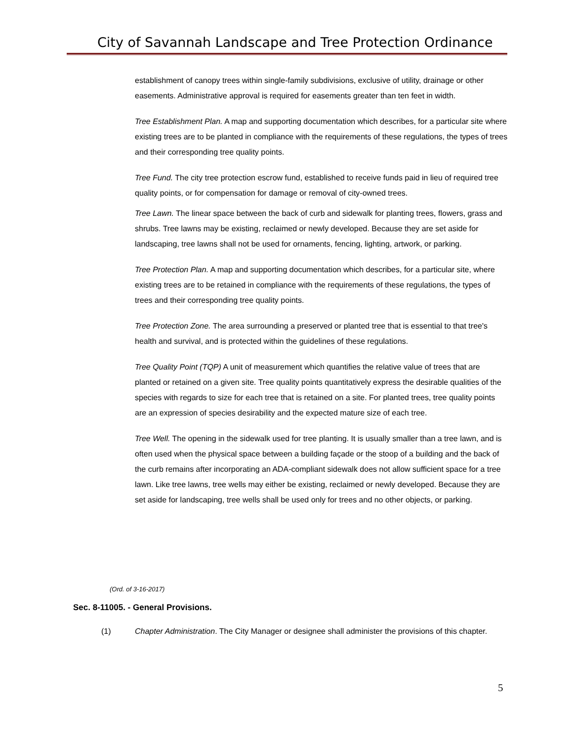City of Savannah Landscape and Tree Protection Ordinance
establishment of canopy trees within single-family subdivisions, exclusive of utility, drainage or other easements. Administrative approval is required for easements greater than ten feet in width.
Tree Establishment Plan. A map and supporting documentation which describes, for a particular site where existing trees are to be planted in compliance with the requirements of these regulations, the types of trees and their corresponding tree quality points.
Tree Fund. The city tree protection escrow fund, established to receive funds paid in lieu of required tree quality points, or for compensation for damage or removal of city-owned trees.
Tree Lawn. The linear space between the back of curb and sidewalk for planting trees, flowers, grass and shrubs. Tree lawns may be existing, reclaimed or newly developed. Because they are set aside for landscaping, tree lawns shall not be used for ornaments, fencing, lighting, artwork, or parking.
Tree Protection Plan. A map and supporting documentation which describes, for a particular site, where existing trees are to be retained in compliance with the requirements of these regulations, the types of trees and their corresponding tree quality points.
Tree Protection Zone. The area surrounding a preserved or planted tree that is essential to that tree's health and survival, and is protected within the guidelines of these regulations.
Tree Quality Point (TQP) A unit of measurement which quantifies the relative value of trees that are planted or retained on a given site. Tree quality points quantitatively express the desirable qualities of the species with regards to size for each tree that is retained on a site. For planted trees, tree quality points are an expression of species desirability and the expected mature size of each tree.
Tree Well. The opening in the sidewalk used for tree planting. It is usually smaller than a tree lawn, and is often used when the physical space between a building façade or the stoop of a building and the back of the curb remains after incorporating an ADA-compliant sidewalk does not allow sufficient space for a tree lawn. Like tree lawns, tree wells may either be existing, reclaimed or newly developed. Because they are set aside for landscaping, tree wells shall be used only for trees and no other objects, or parking.
(Ord. of 3-16-2017)
Sec. 8-11005. - General Provisions.
(1) Chapter Administration. The City Manager or designee shall administer the provisions of this chapter.
5